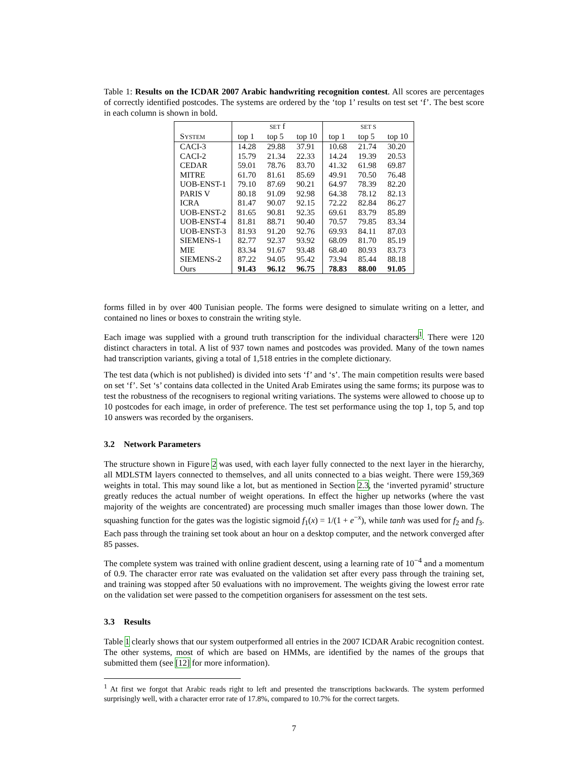Table 1: Results on the ICDAR 2007 Arabic handwriting recognition contest. All scores are percentages of correctly identified postcodes. The systems are ordered by the ‘top 1’ results on test set ‘f’. The best score in each column is shown in bold.
| | SET f | | | SET S | | |
| --- | --- | --- | --- | --- | --- | --- |
| S YSTEM | top 1 | top 5 | top 10 | top 1 | top 5 | top 10 |
| CACI-3 | 14.28 | 29.88 | 37.91 | 10.68 | 21.74 | 30.20 |
| CACI-2 | 15.79 | 21.34 | 22.33 | 14.24 | 19.39 | 20.53 |
| CEDAR | 59.01 | 78.76 | 83.70 | 41.32 | 61.98 | 69.87 |
| MITRE | 61.70 | 81.61 | 85.69 | 49.91 | 70.50 | 76.48 |
| UOB-ENST-1 | 79.10 | 87.69 | 90.21 | 64.97 | 78.39 | 82.20 |
| PARIS V | 80.18 | 91.09 | 92.98 | 64.38 | 78.12 | 82.13 |
| ICRA | 81.47 | 90.07 | 92.15 | 72.22 | 82.84 | 86.27 |
| UOB-ENST-2 | 81.65 | 90.81 | 92.35 | 69.61 | 83.79 | 85.89 |
| UOB-ENST-4 | 81.81 | 88.71 | 90.40 | 70.57 | 79.85 | 83.34 |
| UOB-ENST-3 | 81.93 | 91.20 | 92.76 | 69.93 | 84.11 | 87.03 |
| SIEMENS-1 | 82.77 | 92.37 | 93.92 | 68.09 | 81.70 | 85.19 |
| MIE | 83.34 | 91.67 | 93.48 | 68.40 | 80.93 | 83.73 |
| SIEMENS-2 | 87.22 | 94.05 | 95.42 | 73.94 | 85.44 | 88.18 |
| Ours | 91.43 | 96.12 | 96.75 | 78.83 | 88.00 | 91.05 |
forms filled in by over 400 Tunisian people. The forms were designed to simulate writing on a letter, and contained no lines or boxes to constrain the writing style.
Each image was supplied with a ground truth transcription for the individual characters<sup>1</sup>. There were 120 distinct characters in total. A list of 937 town names and postcodes was provided. Many of the town names had transcription variants, giving a total of 1,518 entries in the complete dictionary.
The test data (which is not published) is divided into sets ‘f’ and ‘s’. The main competition results were based on set ‘f’. Set ‘s’ contains data collected in the United Arab Emirates using the same forms; its purpose was to test the robustness of the recognisers to regional writing variations. The systems were allowed to choose up to 10 postcodes for each image, in order of preference. The test set performance using the top 1, top 5, and top 10 answers was recorded by the organisers.
3.2 Network Parameters
The structure shown in Figure 2 was used, with each layer fully connected to the next layer in the hierarchy, all MDLSTM layers connected to themselves, and all units connected to a bias weight. There were 159,369 weights in total. This may sound like a lot, but as mentioned in Section 2.3, the ‘inverted pyramid’ structure greatly reduces the actual number of weight operations. In effect the higher up networks (where the vast majority of the weights are concentrated) are processing much smaller images than those lower down. The squashing function for the gates was the logistic sigmoid f<sub>1</sub>(x) = 1/(1 + e<sup>−x</sup>), while tanh was used for f<sub>2</sub> and f<sub>3</sub>. Each pass through the training set took about an hour on a desktop computer, and the network converged after 85 passes.
The complete system was trained with online gradient descent, using a learning rate of 10<sup>−4</sup> and a momentum of 0.9. The character error rate was evaluated on the validation set after every pass through the training set, and training was stopped after 50 evaluations with no improvement. The weights giving the lowest error rate on the validation set were passed to the competition organisers for assessment on the test sets.
3.3 Results
Table 1 clearly shows that our system outperformed all entries in the 2007 ICDAR Arabic recognition contest. The other systems, most of which are based on HMMs, are identified by the names of the groups that submitted them (see [12] for more information).
<sup>1</sup> At first we forgot that Arabic reads right to left and presented the transcriptions backwards. The system performed surprisingly well, with a character error rate of 17.8%, compared to 10.7% for the correct targets.
7